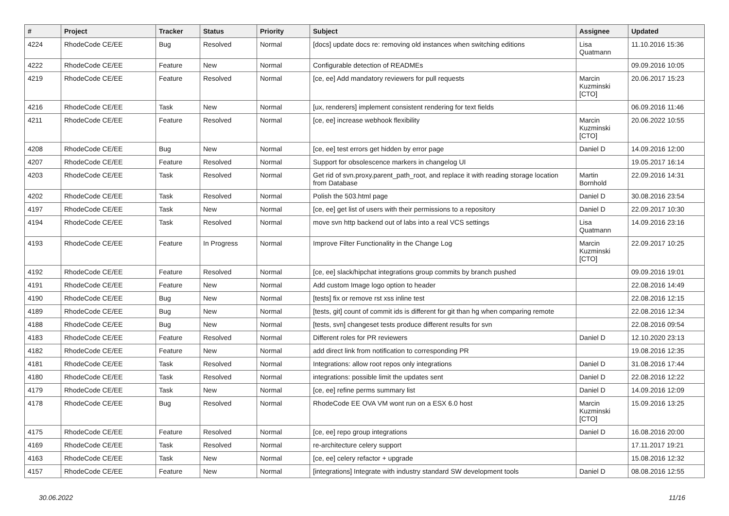| # | Project | Tracker | Status | Priority | Subject | Assignee | Updated |
| --- | --- | --- | --- | --- | --- | --- | --- |
| 4224 | RhodeCode CE/EE | Bug | Resolved | Normal | [docs] update docs re: removing old instances when switching editions | Lisa Quatmann | 11.10.2016 15:36 |
| 4222 | RhodeCode CE/EE | Feature | New | Normal | Configurable detection of READMEs | | 09.09.2016 10:05 |
| 4219 | RhodeCode CE/EE | Feature | Resolved | Normal | [ce, ee] Add mandatory reviewers for pull requests | Marcin Kuzminski [CTO] | 20.06.2017 15:23 |
| 4216 | RhodeCode CE/EE | Task | New | Normal | [ux, renderers] implement consistent rendering for text fields | | 06.09.2016 11:46 |
| 4211 | RhodeCode CE/EE | Feature | Resolved | Normal | [ce, ee] increase webhook flexibility | Marcin Kuzminski [CTO] | 20.06.2022 10:55 |
| 4208 | RhodeCode CE/EE | Bug | New | Normal | [ce, ee] test errors get hidden by error page | Daniel D | 14.09.2016 12:00 |
| 4207 | RhodeCode CE/EE | Feature | Resolved | Normal | Support for obsolescence markers in changelog UI | | 19.05.2017 16:14 |
| 4203 | RhodeCode CE/EE | Task | Resolved | Normal | Get rid of svn.proxy.parent_path_root, and replace it with reading storage location from Database | Martin Bornhold | 22.09.2016 14:31 |
| 4202 | RhodeCode CE/EE | Task | Resolved | Normal | Polish the 503.html page | Daniel D | 30.08.2016 23:54 |
| 4197 | RhodeCode CE/EE | Task | New | Normal | [ce, ee] get list of users with their permissions to a repository | Daniel D | 22.09.2017 10:30 |
| 4194 | RhodeCode CE/EE | Task | Resolved | Normal | move svn http backend out of labs into a real VCS settings | Lisa Quatmann | 14.09.2016 23:16 |
| 4193 | RhodeCode CE/EE | Feature | In Progress | Normal | Improve Filter Functionality in the Change Log | Marcin Kuzminski [CTO] | 22.09.2017 10:25 |
| 4192 | RhodeCode CE/EE | Feature | Resolved | Normal | [ce, ee] slack/hipchat integrations group commits by branch pushed | | 09.09.2016 19:01 |
| 4191 | RhodeCode CE/EE | Feature | New | Normal | Add custom Image logo option to header | | 22.08.2016 14:49 |
| 4190 | RhodeCode CE/EE | Bug | New | Normal | [tests] fix or remove rst xss inline test | | 22.08.2016 12:15 |
| 4189 | RhodeCode CE/EE | Bug | New | Normal | [tests, git] count of commit ids is different for git than hg when comparing remote | | 22.08.2016 12:34 |
| 4188 | RhodeCode CE/EE | Bug | New | Normal | [tests, svn] changeset tests produce different results for svn | | 22.08.2016 09:54 |
| 4183 | RhodeCode CE/EE | Feature | Resolved | Normal | Different roles for PR reviewers | Daniel D | 12.10.2020 23:13 |
| 4182 | RhodeCode CE/EE | Feature | New | Normal | add direct link from notification to corresponding PR | | 19.08.2016 12:35 |
| 4181 | RhodeCode CE/EE | Task | Resolved | Normal | Integrations: allow root repos only integrations | Daniel D | 31.08.2016 17:44 |
| 4180 | RhodeCode CE/EE | Task | Resolved | Normal | integrations: possible limit the updates sent | Daniel D | 22.08.2016 12:22 |
| 4179 | RhodeCode CE/EE | Task | New | Normal | [ce, ee] refine perms summary list | Daniel D | 14.09.2016 12:09 |
| 4178 | RhodeCode CE/EE | Bug | Resolved | Normal | RhodeCode EE OVA VM wont run on a ESX 6.0 host | Marcin Kuzminski [CTO] | 15.09.2016 13:25 |
| 4175 | RhodeCode CE/EE | Feature | Resolved | Normal | [ce, ee] repo group integrations | Daniel D | 16.08.2016 20:00 |
| 4169 | RhodeCode CE/EE | Task | Resolved | Normal | re-architecture celery support | | 17.11.2017 19:21 |
| 4163 | RhodeCode CE/EE | Task | New | Normal | [ce, ee] celery refactor + upgrade | | 15.08.2016 12:32 |
| 4157 | RhodeCode CE/EE | Feature | New | Normal | [integrations] Integrate with industry standard SW development tools | Daniel D | 08.08.2016 12:55 |
30.06.2022 11/16